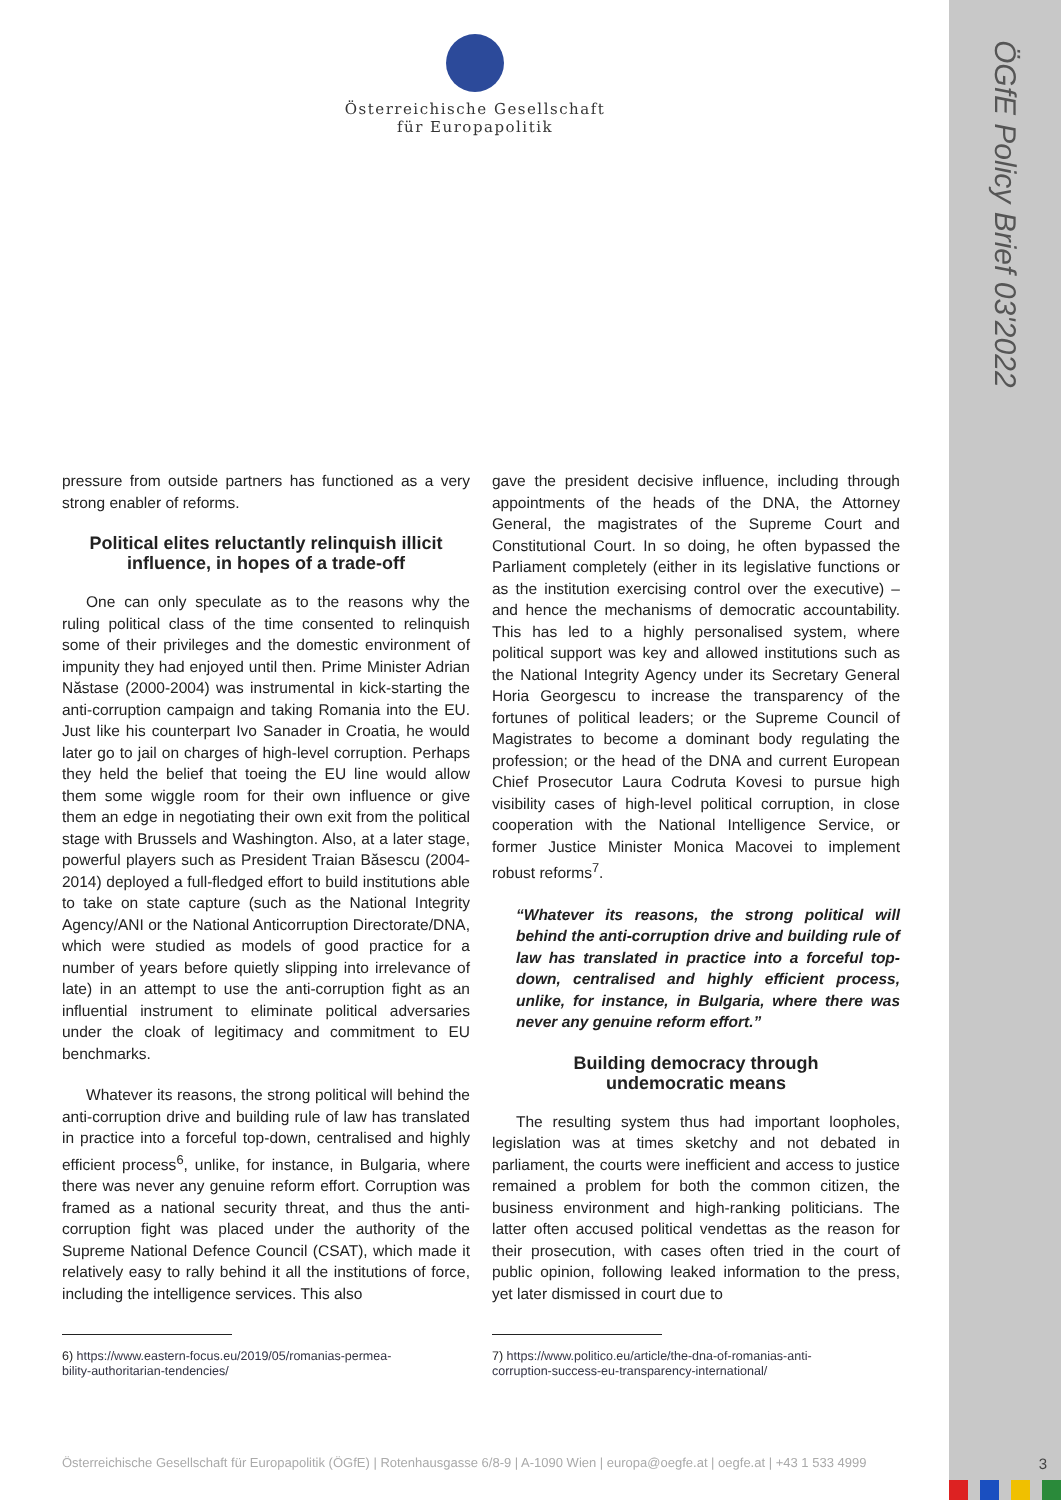ÖGfE Policy Brief 03'2022
3
Österreichische Gesellschaft
für Europapolitik
pressure from outside partners has functioned as a very strong enabler of reforms.
Political elites reluctantly relinquish illicit influence, in hopes of a trade-off
One can only speculate as to the reasons why the ruling political class of the time consented to relinquish some of their privileges and the domestic environment of impunity they had enjoyed until then. Prime Minister Adrian Năstase (2000-2004) was instrumental in kick-starting the anti-corruption campaign and taking Romania into the EU. Just like his counterpart Ivo Sanader in Croatia, he would later go to jail on charges of high-level corruption. Perhaps they held the belief that toeing the EU line would allow them some wiggle room for their own influence or give them an edge in negotiating their own exit from the political stage with Brussels and Washington. Also, at a later stage, powerful players such as President Traian Băsescu (2004-2014) deployed a full-fledged effort to build institutions able to take on state capture (such as the National Integrity Agency/ANI or the National Anticorruption Directorate/DNA, which were studied as models of good practice for a number of years before quietly slipping into irrelevance of late) in an attempt to use the anti-corruption fight as an influential instrument to eliminate political adversaries under the cloak of legitimacy and commitment to EU benchmarks.
Whatever its reasons, the strong political will behind the anti-corruption drive and building rule of law has translated in practice into a forceful top-down, centralised and highly efficient process<sup>6</sup>, unlike, for instance, in Bulgaria, where there was never any genuine reform effort. Corruption was framed as a national security threat, and thus the anti-corruption fight was placed under the authority of the Supreme National Defence Council (CSAT), which made it relatively easy to rally behind it all the institutions of force, including the intelligence services. This also
6) https://www.eastern-focus.eu/2019/05/romanias-permea-
bility-authoritarian-tendencies/
gave the president decisive influence, including through appointments of the heads of the DNA, the Attorney General, the magistrates of the Supreme Court and Constitutional Court. In so doing, he often bypassed the Parliament completely (either in its legislative functions or as the institution exercising control over the executive) – and hence the mechanisms of democratic accountability. This has led to a highly personalised system, where political support was key and allowed institutions such as the National Integrity Agency under its Secretary General Horia Georgescu to increase the transparency of the fortunes of political leaders; or the Supreme Council of Magistrates to become a dominant body regulating the profession; or the head of the DNA and current European Chief Prosecutor Laura Codruta Kovesi to pursue high visibility cases of high-level political corruption, in close cooperation with the National Intelligence Service, or former Justice Minister Monica Macovei to implement robust reforms<sup>7</sup>.
“Whatever its reasons, the strong political will behind the anti-corruption drive and building rule of law has translated in practice into a forceful top-down, centralised and highly efficient process, unlike, for instance, in Bulgaria, where there was never any genuine reform effort.”
Building democracy through
undemocratic means
The resulting system thus had important loopholes, legislation was at times sketchy and not debated in parliament, the courts were inefficient and access to justice remained a problem for both the common citizen, the business environment and high-ranking politicians. The latter often accused political vendettas as the reason for their prosecution, with cases often tried in the court of public opinion, following leaked information to the press, yet later dismissed in court due to
7) https://www.politico.eu/article/the-dna-of-romanias-anti-
corruption-success-eu-transparency-international/
Österreichische Gesellschaft für Europapolitik (ÖGfE) | Rotenhausgasse 6/8-9 | A-1090 Wien | europa@oegfe.at | oegfe.at | +43 1 533 4999